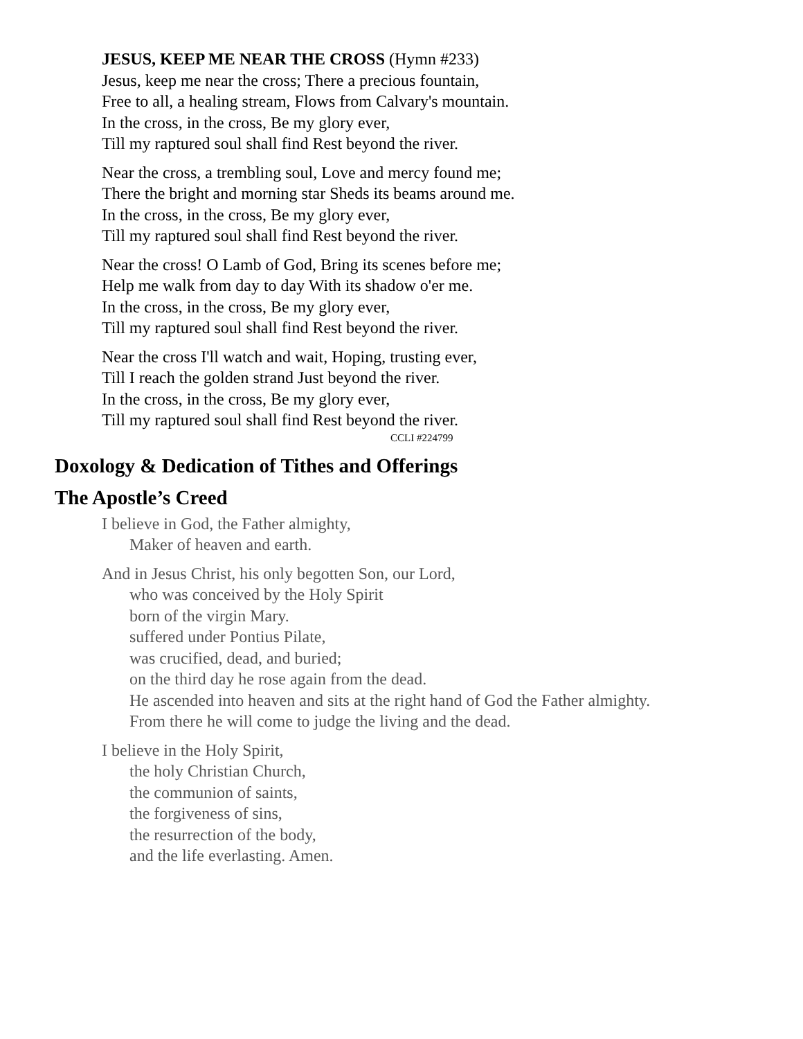JESUS, KEEP ME NEAR THE CROSS (Hymn #233)
Jesus, keep me near the cross; There a precious fountain,
Free to all, a healing stream, Flows from Calvary's mountain.
In the cross, in the cross, Be my glory ever,
Till my raptured soul shall find Rest beyond the river.
Near the cross, a trembling soul, Love and mercy found me;
There the bright and morning star Sheds its beams around me.
In the cross, in the cross, Be my glory ever,
Till my raptured soul shall find Rest beyond the river.
Near the cross! O Lamb of God, Bring its scenes before me;
Help me walk from day to day With its shadow o'er me.
In the cross, in the cross, Be my glory ever,
Till my raptured soul shall find Rest beyond the river.
Near the cross I'll watch and wait, Hoping, trusting ever,
Till I reach the golden strand Just beyond the river.
In the cross, in the cross, Be my glory ever,
Till my raptured soul shall find Rest beyond the river.
CCLI #224799
Doxology & Dedication of Tithes and Offerings
The Apostle’s Creed
I believe in God, the Father almighty,
Maker of heaven and earth.
And in Jesus Christ, his only begotten Son, our Lord,
who was conceived by the Holy Spirit
born of the virgin Mary.
suffered under Pontius Pilate,
was crucified, dead, and buried;
on the third day he rose again from the dead.
He ascended into heaven and sits at the right hand of God the Father almighty.
From there he will come to judge the living and the dead.
I believe in the Holy Spirit,
the holy Christian Church,
the communion of saints,
the forgiveness of sins,
the resurrection of the body,
and the life everlasting. Amen.